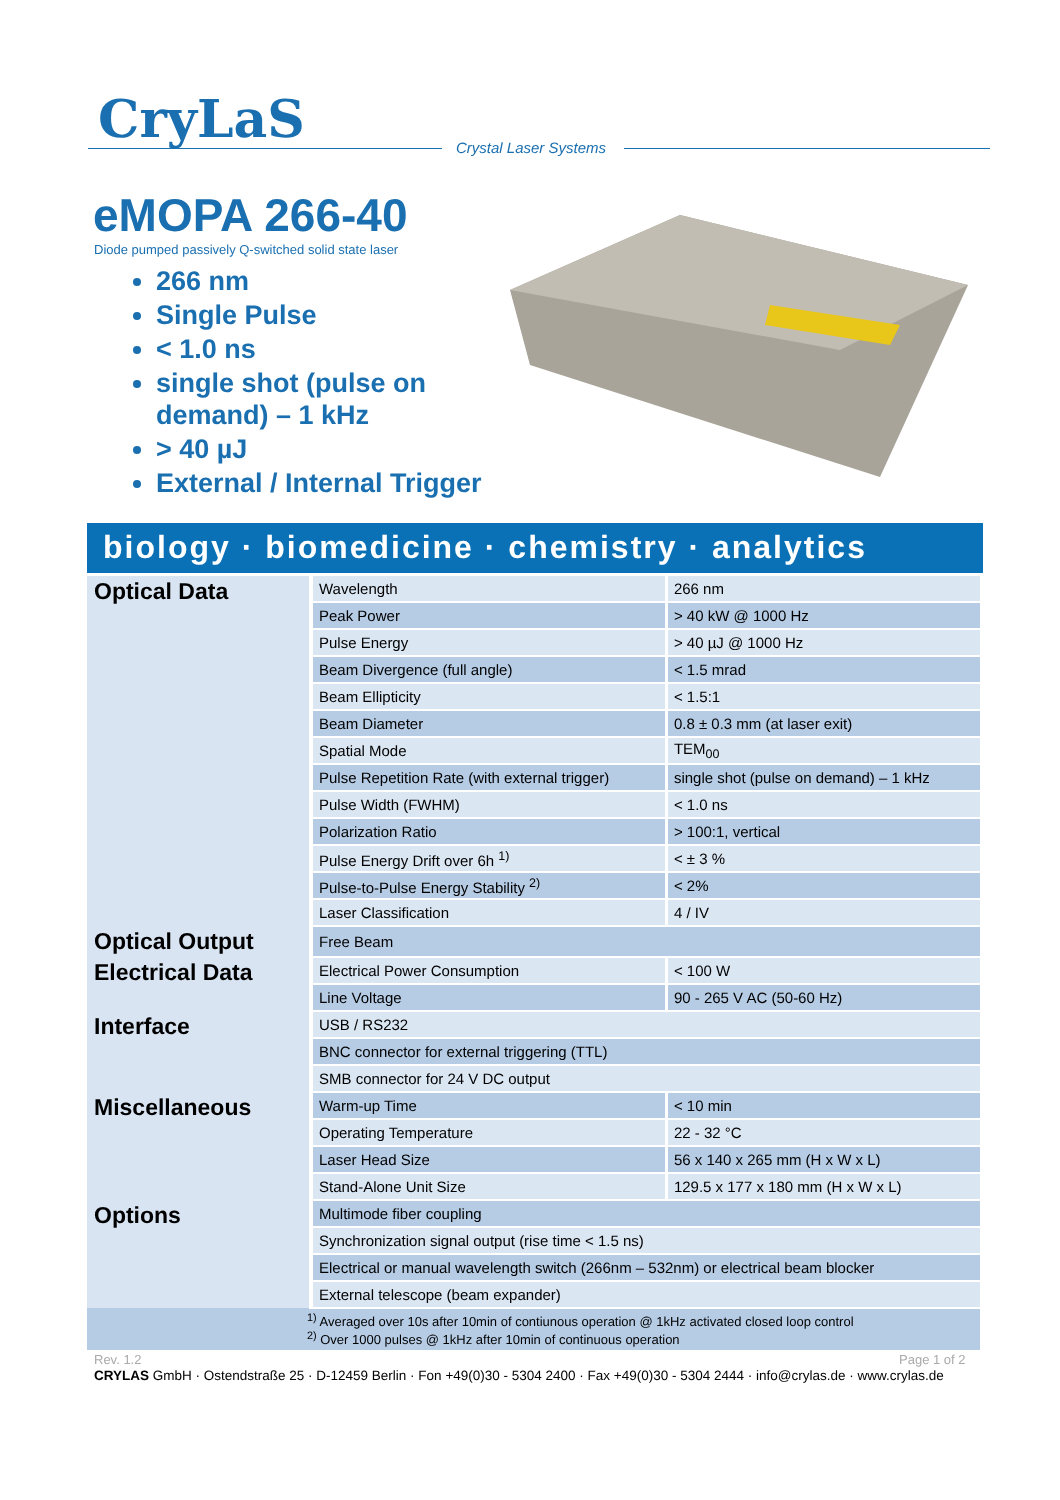CryLaS Crystal Laser Systems
eMOPA 266-40
Diode pumped passively Q-switched solid state laser
266 nm
Single Pulse
< 1.0 ns
single shot (pulse on demand) – 1 kHz
> 40 µJ
External / Internal Trigger
biology · biomedicine · chemistry · analytics
| Optical Data | Wavelength | 266 nm |
| | Peak Power | > 40 kW @ 1000 Hz |
| | Pulse Energy | > 40 µJ @ 1000 Hz |
| | Beam Divergence (full angle) | < 1.5 mrad |
| | Beam Ellipticity | < 1.5:1 |
| | Beam Diameter | 0.8 ± 0.3 mm (at laser exit) |
| | Spatial Mode | TEM<sub>00</sub> |
| | Pulse Repetition Rate (with external trigger) | single shot (pulse on demand) – 1 kHz |
| | Pulse Width (FWHM) | < 1.0 ns |
| | Polarization Ratio | > 100:1, vertical |
| | Pulse Energy Drift over 6h <sup>1)</sup> | < ± 3 % |
| | Pulse-to-Pulse Energy Stability <sup>2)</sup> | < 2% |
| | Laser Classification | 4 / IV |
| Optical Output | Free Beam | |
| Electrical Data | Electrical Power Consumption | < 100 W |
| | Line Voltage | 90 - 265 V AC (50-60 Hz) |
| Interface | USB / RS232 | |
| | BNC connector for external triggering (TTL) | |
| | SMB connector for 24 V DC output | |
| Miscellaneous | Warm-up Time | < 10 min |
| | Operating Temperature | 22 - 32 °C |
| | Laser Head Size | 56 x 140 x 265 mm (H x W x L) |
| | Stand-Alone Unit Size | 129.5 x 177 x 180 mm (H x W x L) |
| Options | Multimode fiber coupling | |
| | Synchronization signal output (rise time < 1.5 ns) | |
| | Electrical or manual wavelength switch (266nm – 532nm) or electrical beam blocker | |
| | External telescope (beam expander) | |
| <sup>1)</sup> Averaged over 10s after 10min of contiunous operation @ 1kHz activated closed loop control <sup>2)</sup> Over 1000 pulses @ 1kHz after 10min of continuous operation | | |
Rev. 1.2 Page 1 of 2
CRYLAS GmbH · Ostendstraße 25 · D-12459 Berlin · Fon +49(0)30 - 5304 2400 · Fax +49(0)30 - 5304 2444 · info@crylas.de · www.crylas.de